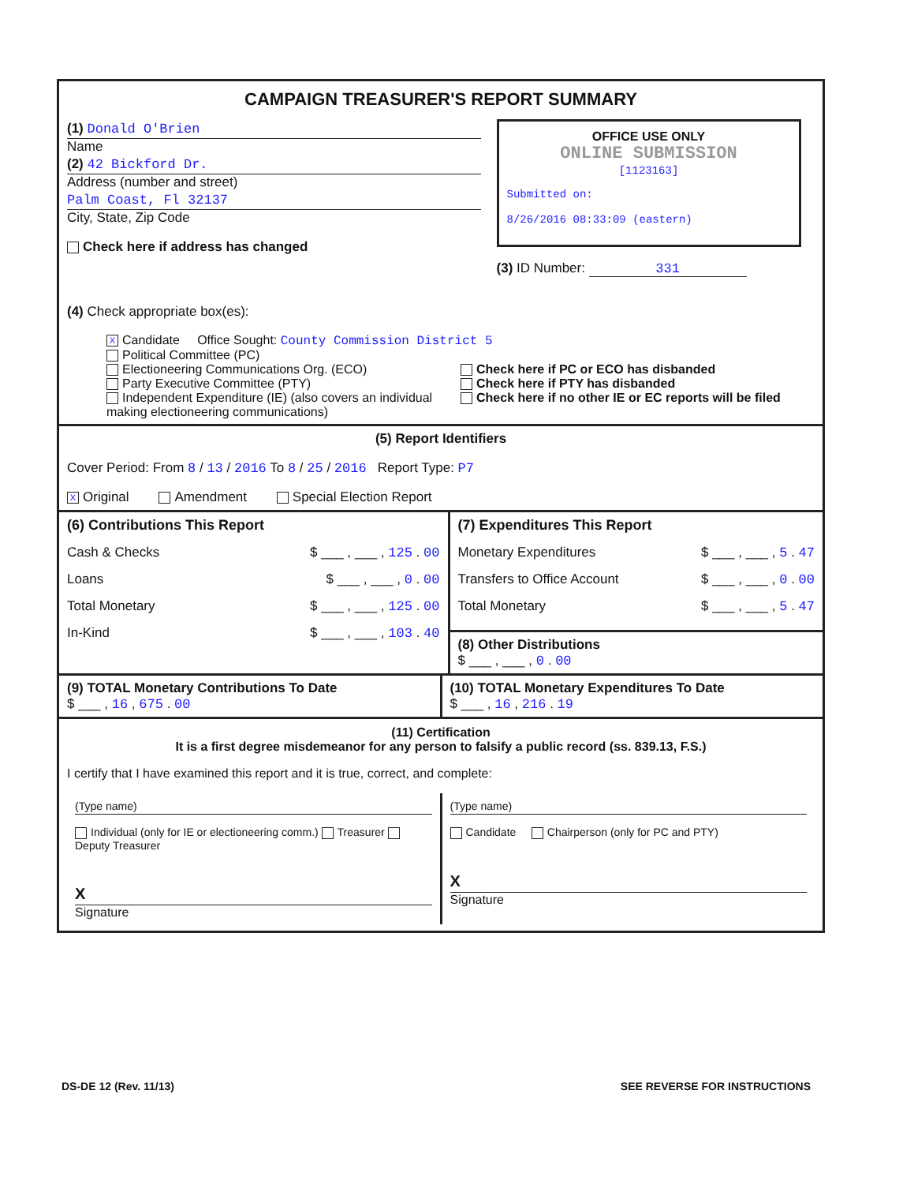CAMPAIGN TREASURER'S REPORT SUMMARY
(1) Donald O'Brien
Name
(2) 42 Bickford Dr.
Address (number and street)
Palm Coast, Fl 32137
City, State, Zip Code
Check here if address has changed
OFFICE USE ONLY
ONLINE SUBMISSION
[1123163]
Submitted on:
8/26/2016 08:33:09 (eastern)
(3) ID Number: 331
(4) Check appropriate box(es):
X Candidate Office Sought: County Commission District 5
Political Committee (PC)
Electioneering Communications Org. (ECO)
Party Executive Committee (PTY)
Independent Expenditure (IE) (also covers an individual making electioneering communications)
Check here if PC or ECO has disbanded
Check here if PTY has disbanded
Check here if no other IE or EC reports will be filed
(5) Report Identifiers
Cover Period: From 8 / 13 / 2016 To 8 / 25 / 2016 Report Type: P7
X Original Amendment Special Election Report
(6) Contributions This Report
Cash & Checks $ ___ , ___ , 125 . 00
Loans $ ___ , ___ , 0 . 00
Total Monetary $ ___ , ___ , 125 . 00
In-Kind $ ___ , ___ , 103 . 40
(7) Expenditures This Report
Monetary Expenditures $ ___ , ___ , 5 . 47
Transfers to Office Account $ ___ , ___ , 0 . 00
Total Monetary $ ___ , ___ , 5 . 47
(8) Other Distributions
$ ___ , ___ , 0 . 00
(9) TOTAL Monetary Contributions To Date
$ ___ , 16 , 675 . 00
(10) TOTAL Monetary Expenditures To Date
$ ___ , 16 , 216 . 19
(11) Certification
It is a first degree misdemeanor for any person to falsify a public record (ss. 839.13, F.S.)
I certify that I have examined this report and it is true, correct, and complete:
(Type name)
Individual (only for IE or electioneering comm.) Treasurer Deputy Treasurer
X
Signature
(Type name)
Candidate Chairperson (only for PC and PTY)
X
Signature
DS-DE 12 (Rev. 11/13) SEE REVERSE FOR INSTRUCTIONS